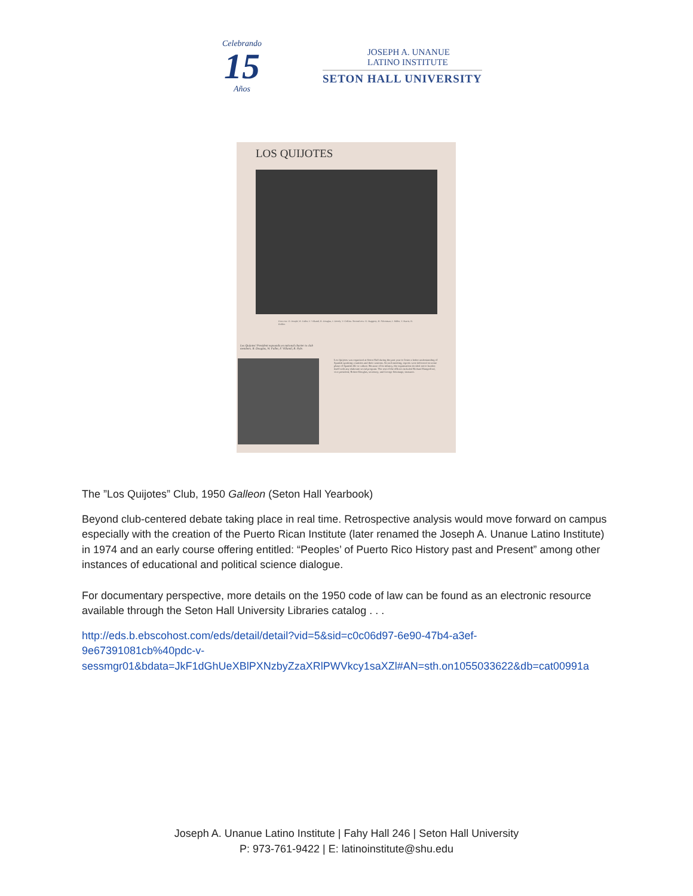Celebrando
15
Años
JOSEPH A. UNANUE
LATINO INSTITUTE
SETON HALL UNIVERSITY
LOS QUIJOTES
First row: G. Joseph, W. Fuller, F. Villamil, R. Douglas, J. Doody, V. Collins. Second row: G. Haggerty, R. Silverman, J. Miller, T. Harris, R. Roffee.
Los Quijotes' President expounds on national charter to club members. R. Douglas, W. Fuller, F. Villamil, R. Pyle.
Los Quijotes was organized at Seton Hall during the past year to foster a better understanding of Spanish speaking countries and their customs. At each meeting, reports were delivered on some phase of Spanish life or culture. Because of its infancy, the organization decided not to burden itself with any elaborate social program. The rest of the officers included Richard Hungerford, vice president; Robert Douglas, secretary; and George Setzinage, treasurer.
The ”Los Quijotes” Club, 1950 Galleon (Seton Hall Yearbook)
Beyond club-centered debate taking place in real time. Retrospective analysis would move forward on campus especially with the creation of the Puerto Rican Institute (later renamed the Joseph A. Unanue Latino Institute) in 1974 and an early course offering entitled: “Peoples’ of Puerto Rico History past and Present” among other instances of educational and political science dialogue.
For documentary perspective, more details on the 1950 code of law can be found as an electronic resource available through the Seton Hall University Libraries catalog . . .
http://eds.b.ebscohost.com/eds/detail/detail?vid=5&sid=c0c06d97-6e90-47b4-a3ef-
9e67391081cb%40pdc-v-
sessmgr01&bdata=JkF1dGhUeXBlPXNzbyZzaXRlPWVkcy1saXZl#AN=sth.on1055033622&db=cat00991a
Joseph A. Unanue Latino Institute | Fahy Hall 246 | Seton Hall University
P: 973-761-9422 | E: latinoinstitute@shu.edu